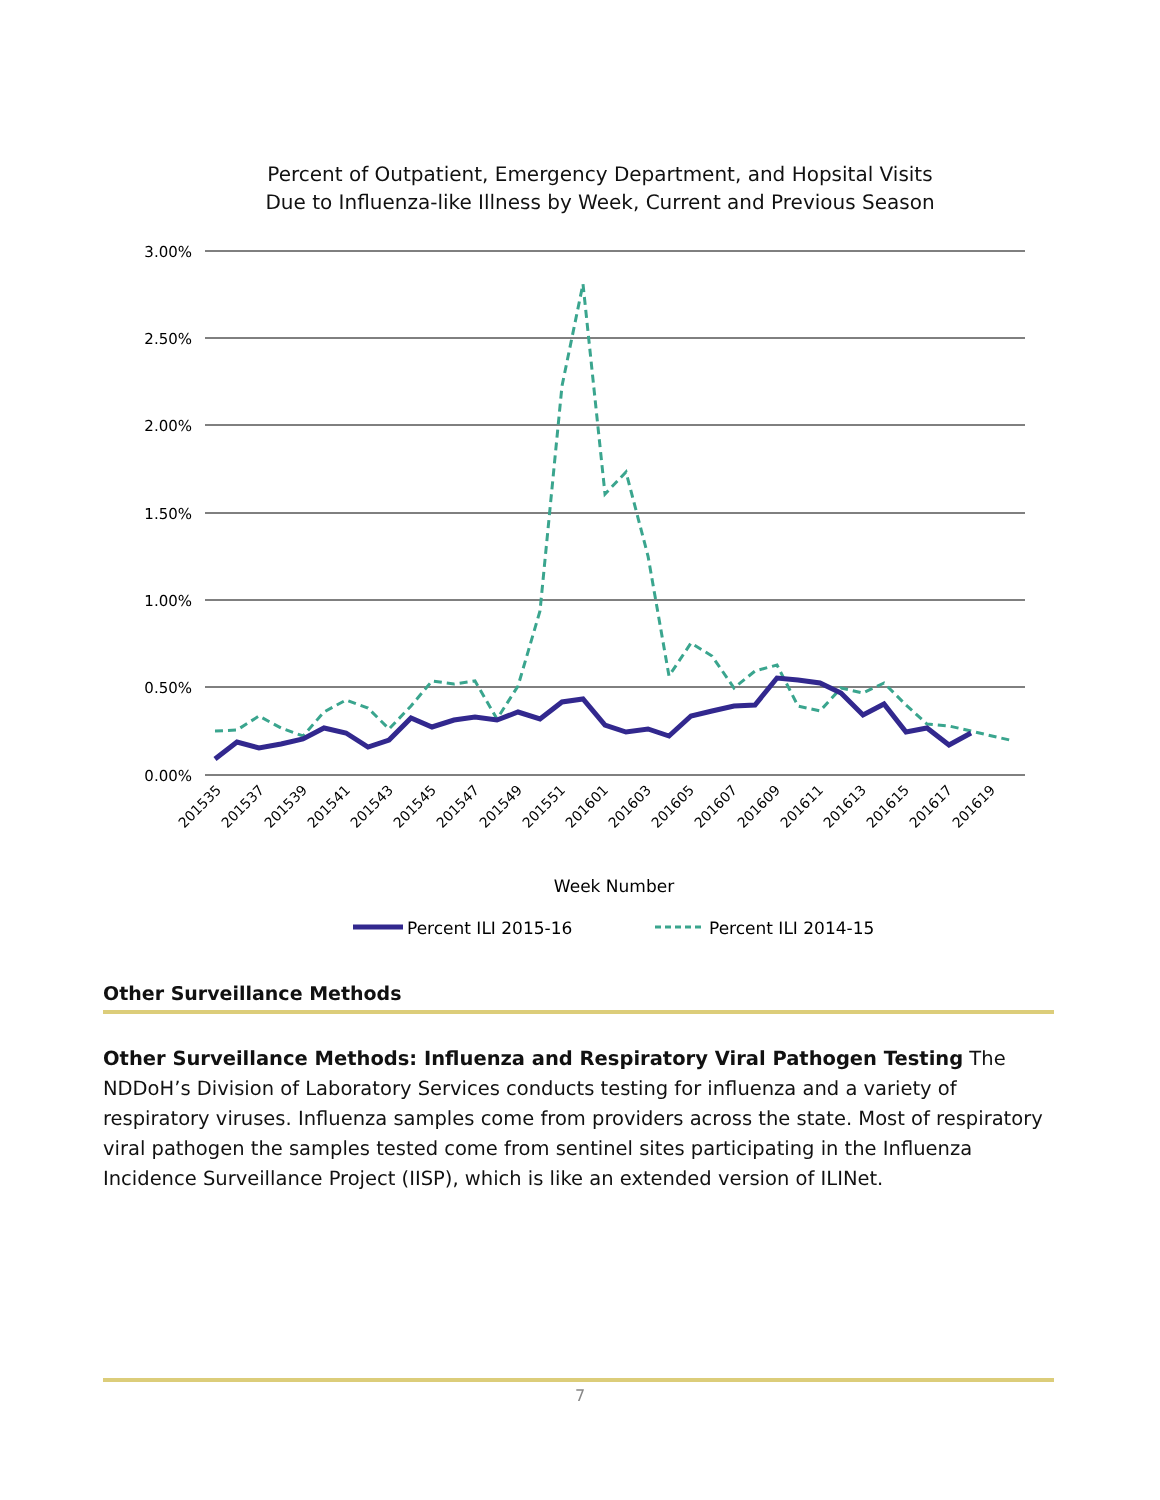Percent of Outpatient, Emergency Department, and Hopsital Visits
Due to Influenza-like Illness by Week, Current and Previous Season
3.00%
2.50%
2.00%
1.50%
1.00%
0.50%
0.00%
201535
201537
201539
201541
201543
201545
201547
201549
201551
201601
201603
201605
201607
201609
201611
201613
201615
201617
201619
Week Number
Percent ILI 2015-16
Percent ILI 2014-15
Other Surveillance Methods
Other Surveillance Methods: Influenza and Respiratory Viral Pathogen Testing The NDDoH’s Division of Laboratory Services conducts testing for influenza and a variety of respiratory viruses. Influenza samples come from providers across the state. Most of respiratory viral pathogen the samples tested come from sentinel sites participating in the Influenza Incidence Surveillance Project (IISP), which is like an extended version of ILINet.
7